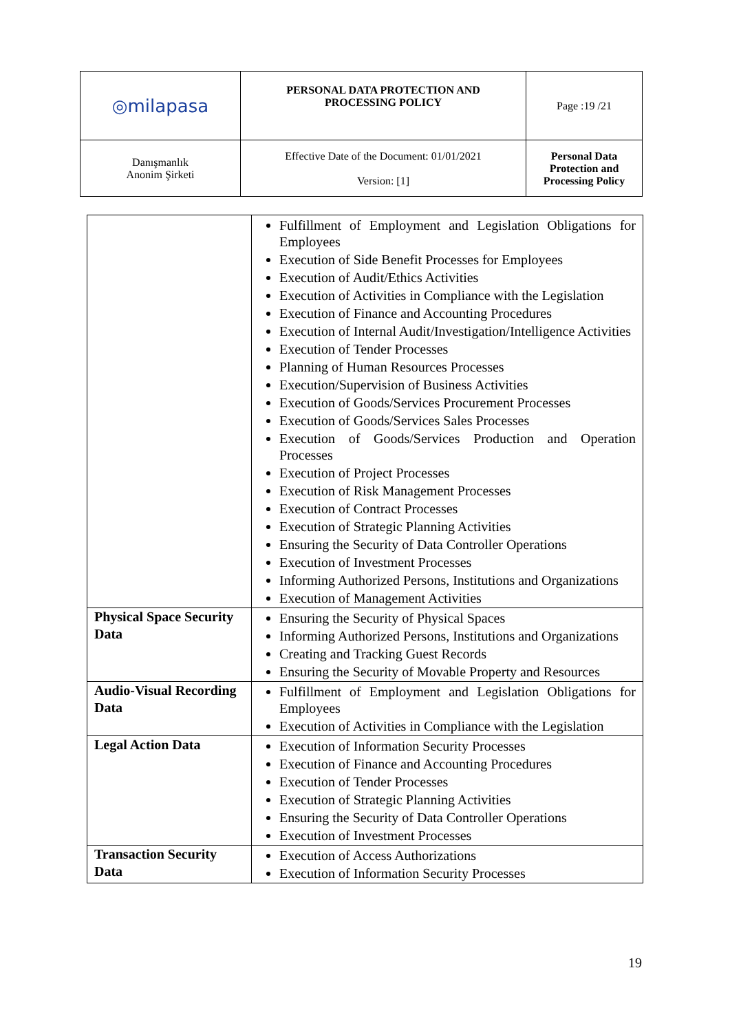| ◎milapasa | PERSONAL DATA PROTECTION AND PROCESSING POLICY | Page :19 /21 |
| Danışmanlık Anonim Şirketi | Effective Date of the Document: 01/01/2021 Version: [1] | Personal Data Protection and Processing Policy |
| | Fulfillment of Employment and Legislation Obligations for Employees Execution of Side Benefit Processes for Employees Execution of Audit/Ethics Activities Execution of Activities in Compliance with the Legislation Execution of Finance and Accounting Procedures Execution of Internal Audit/Investigation/Intelligence Activities Execution of Tender Processes Planning of Human Resources Processes Execution/Supervision of Business Activities Execution of Goods/Services Procurement Processes Execution of Goods/Services Sales Processes Execution of Goods/Services Production and Operation Processes Execution of Project Processes Execution of Risk Management Processes Execution of Contract Processes Execution of Strategic Planning Activities Ensuring the Security of Data Controller Operations Execution of Investment Processes Informing Authorized Persons, Institutions and Organizations Execution of Management Activities |
| Physical Space Security Data | Ensuring the Security of Physical Spaces Informing Authorized Persons, Institutions and Organizations Creating and Tracking Guest Records Ensuring the Security of Movable Property and Resources |
| Audio-Visual Recording Data | Fulfillment of Employment and Legislation Obligations for Employees Execution of Activities in Compliance with the Legislation |
| Legal Action Data | Execution of Information Security Processes Execution of Finance and Accounting Procedures Execution of Tender Processes Execution of Strategic Planning Activities Ensuring the Security of Data Controller Operations Execution of Investment Processes |
| Transaction Security Data | Execution of Access Authorizations Execution of Information Security Processes |
19